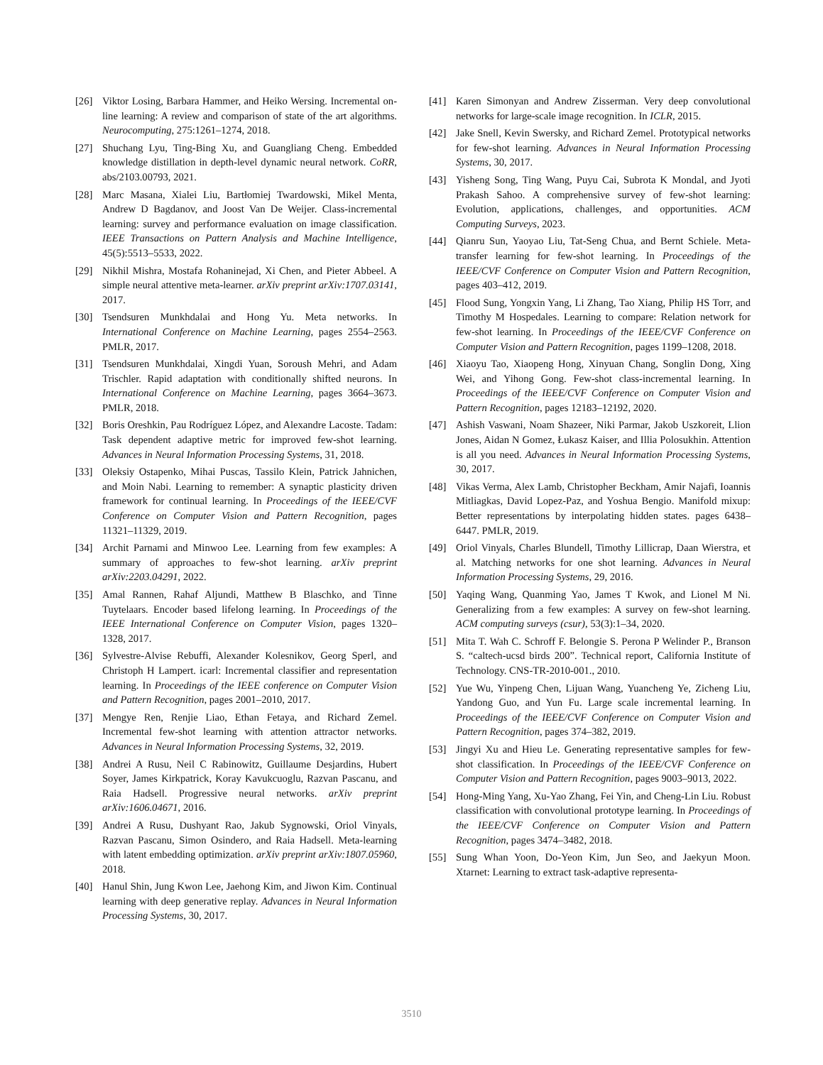[26] Viktor Losing, Barbara Hammer, and Heiko Wersing. Incremental on-line learning: A review and comparison of state of the art algorithms. Neurocomputing, 275:1261–1274, 2018.
[27] Shuchang Lyu, Ting-Bing Xu, and Guangliang Cheng. Embedded knowledge distillation in depth-level dynamic neural network. CoRR, abs/2103.00793, 2021.
[28] Marc Masana, Xialei Liu, Bartłomiej Twardowski, Mikel Menta, Andrew D Bagdanov, and Joost Van De Weijer. Class-incremental learning: survey and performance evaluation on image classification. IEEE Transactions on Pattern Analysis and Machine Intelligence, 45(5):5513–5533, 2022.
[29] Nikhil Mishra, Mostafa Rohaninejad, Xi Chen, and Pieter Abbeel. A simple neural attentive meta-learner. arXiv preprint arXiv:1707.03141, 2017.
[30] Tsendsuren Munkhdalai and Hong Yu. Meta networks. In International Conference on Machine Learning, pages 2554–2563. PMLR, 2017.
[31] Tsendsuren Munkhdalai, Xingdi Yuan, Soroush Mehri, and Adam Trischler. Rapid adaptation with conditionally shifted neurons. In International Conference on Machine Learning, pages 3664–3673. PMLR, 2018.
[32] Boris Oreshkin, Pau Rodríguez López, and Alexandre Lacoste. Tadam: Task dependent adaptive metric for improved few-shot learning. Advances in Neural Information Processing Systems, 31, 2018.
[33] Oleksiy Ostapenko, Mihai Puscas, Tassilo Klein, Patrick Jahnichen, and Moin Nabi. Learning to remember: A synaptic plasticity driven framework for continual learning. In Proceedings of the IEEE/CVF Conference on Computer Vision and Pattern Recognition, pages 11321–11329, 2019.
[34] Archit Parnami and Minwoo Lee. Learning from few examples: A summary of approaches to few-shot learning. arXiv preprint arXiv:2203.04291, 2022.
[35] Amal Rannen, Rahaf Aljundi, Matthew B Blaschko, and Tinne Tuytelaars. Encoder based lifelong learning. In Proceedings of the IEEE International Conference on Computer Vision, pages 1320–1328, 2017.
[36] Sylvestre-Alvise Rebuffi, Alexander Kolesnikov, Georg Sperl, and Christoph H Lampert. icarl: Incremental classifier and representation learning. In Proceedings of the IEEE conference on Computer Vision and Pattern Recognition, pages 2001–2010, 2017.
[37] Mengye Ren, Renjie Liao, Ethan Fetaya, and Richard Zemel. Incremental few-shot learning with attention attractor networks. Advances in Neural Information Processing Systems, 32, 2019.
[38] Andrei A Rusu, Neil C Rabinowitz, Guillaume Desjardins, Hubert Soyer, James Kirkpatrick, Koray Kavukcuoglu, Razvan Pascanu, and Raia Hadsell. Progressive neural networks. arXiv preprint arXiv:1606.04671, 2016.
[39] Andrei A Rusu, Dushyant Rao, Jakub Sygnowski, Oriol Vinyals, Razvan Pascanu, Simon Osindero, and Raia Hadsell. Meta-learning with latent embedding optimization. arXiv preprint arXiv:1807.05960, 2018.
[40] Hanul Shin, Jung Kwon Lee, Jaehong Kim, and Jiwon Kim. Continual learning with deep generative replay. Advances in Neural Information Processing Systems, 30, 2017.
[41] Karen Simonyan and Andrew Zisserman. Very deep convolutional networks for large-scale image recognition. In ICLR, 2015.
[42] Jake Snell, Kevin Swersky, and Richard Zemel. Prototypical networks for few-shot learning. Advances in Neural Information Processing Systems, 30, 2017.
[43] Yisheng Song, Ting Wang, Puyu Cai, Subrota K Mondal, and Jyoti Prakash Sahoo. A comprehensive survey of few-shot learning: Evolution, applications, challenges, and opportunities. ACM Computing Surveys, 2023.
[44] Qianru Sun, Yaoyao Liu, Tat-Seng Chua, and Bernt Schiele. Meta-transfer learning for few-shot learning. In Proceedings of the IEEE/CVF Conference on Computer Vision and Pattern Recognition, pages 403–412, 2019.
[45] Flood Sung, Yongxin Yang, Li Zhang, Tao Xiang, Philip HS Torr, and Timothy M Hospedales. Learning to compare: Relation network for few-shot learning. In Proceedings of the IEEE/CVF Conference on Computer Vision and Pattern Recognition, pages 1199–1208, 2018.
[46] Xiaoyu Tao, Xiaopeng Hong, Xinyuan Chang, Songlin Dong, Xing Wei, and Yihong Gong. Few-shot class-incremental learning. In Proceedings of the IEEE/CVF Conference on Computer Vision and Pattern Recognition, pages 12183–12192, 2020.
[47] Ashish Vaswani, Noam Shazeer, Niki Parmar, Jakob Uszkoreit, Llion Jones, Aidan N Gomez, Łukasz Kaiser, and Illia Polosukhin. Attention is all you need. Advances in Neural Information Processing Systems, 30, 2017.
[48] Vikas Verma, Alex Lamb, Christopher Beckham, Amir Najafi, Ioannis Mitliagkas, David Lopez-Paz, and Yoshua Bengio. Manifold mixup: Better representations by interpolating hidden states. pages 6438–6447. PMLR, 2019.
[49] Oriol Vinyals, Charles Blundell, Timothy Lillicrap, Daan Wierstra, et al. Matching networks for one shot learning. Advances in Neural Information Processing Systems, 29, 2016.
[50] Yaqing Wang, Quanming Yao, James T Kwok, and Lionel M Ni. Generalizing from a few examples: A survey on few-shot learning. ACM computing surveys (csur), 53(3):1–34, 2020.
[51] Mita T. Wah C. Schroff F. Belongie S. Perona P Welinder P., Branson S. “caltech-ucsd birds 200”. Technical report, California Institute of Technology. CNS-TR-2010-001., 2010.
[52] Yue Wu, Yinpeng Chen, Lijuan Wang, Yuancheng Ye, Zicheng Liu, Yandong Guo, and Yun Fu. Large scale incremental learning. In Proceedings of the IEEE/CVF Conference on Computer Vision and Pattern Recognition, pages 374–382, 2019.
[53] Jingyi Xu and Hieu Le. Generating representative samples for few-shot classification. In Proceedings of the IEEE/CVF Conference on Computer Vision and Pattern Recognition, pages 9003–9013, 2022.
[54] Hong-Ming Yang, Xu-Yao Zhang, Fei Yin, and Cheng-Lin Liu. Robust classification with convolutional prototype learning. In Proceedings of the IEEE/CVF Conference on Computer Vision and Pattern Recognition, pages 3474–3482, 2018.
[55] Sung Whan Yoon, Do-Yeon Kim, Jun Seo, and Jaekyun Moon. Xtarnet: Learning to extract task-adaptive representa-
3510